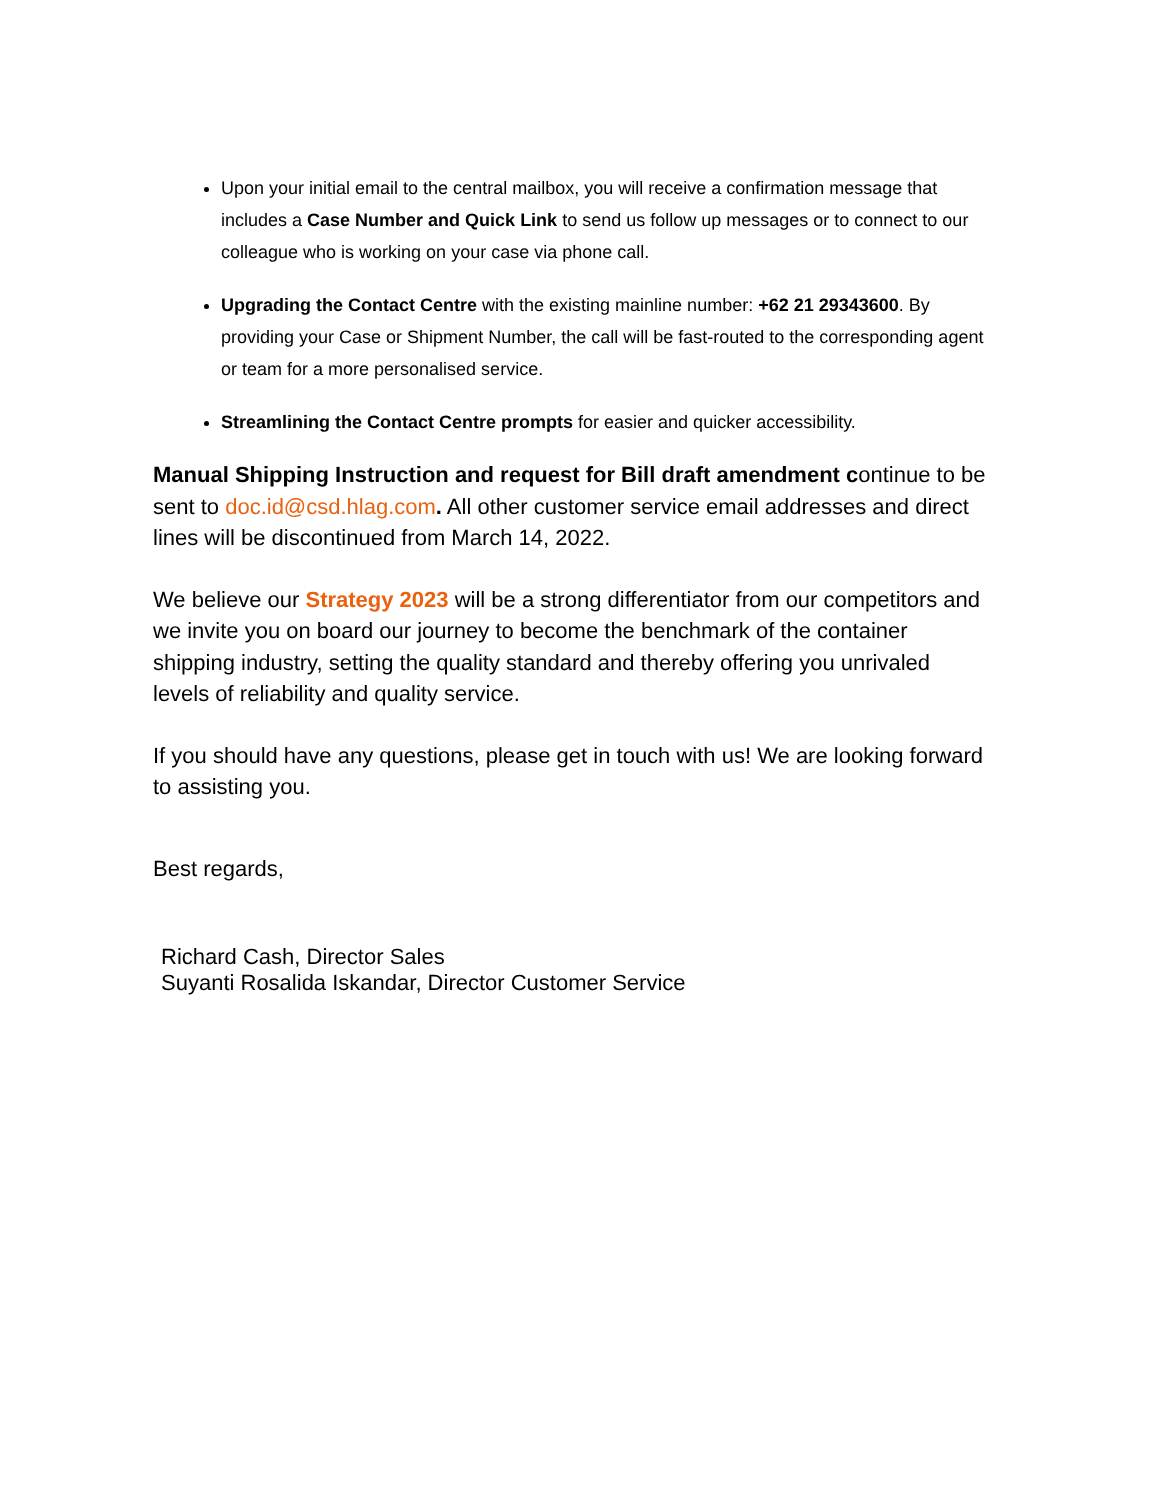Upon your initial email to the central mailbox, you will receive a confirmation message that includes a Case Number and Quick Link to send us follow up messages or to connect to our colleague who is working on your case via phone call.
Upgrading the Contact Centre with the existing mainline number: +62 21 29343600. By providing your Case or Shipment Number, the call will be fast-routed to the corresponding agent or team for a more personalised service.
Streamlining the Contact Centre prompts for easier and quicker accessibility.
Manual Shipping Instruction and request for Bill draft amendment continue to be sent to doc.id@csd.hlag.com. All other customer service email addresses and direct lines will be discontinued from March 14, 2022.
We believe our Strategy 2023 will be a strong differentiator from our competitors and we invite you on board our journey to become the benchmark of the container shipping industry, setting the quality standard and thereby offering you unrivaled levels of reliability and quality service.
If you should have any questions, please get in touch with us! We are looking forward to assisting you.
Best regards,
Richard Cash, Director Sales
Suyanti Rosalida Iskandar, Director Customer Service